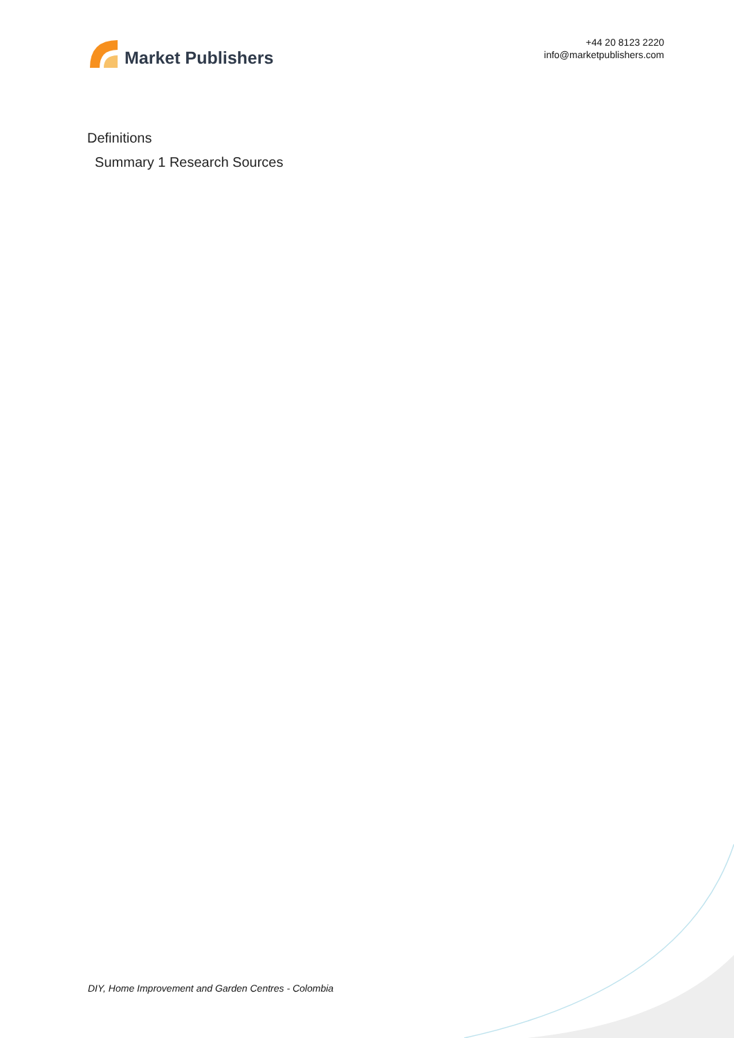Market Publishers
+44 20 8123 2220
info@marketpublishers.com
Definitions
Summary 1 Research Sources
DIY, Home Improvement and Garden Centres - Colombia